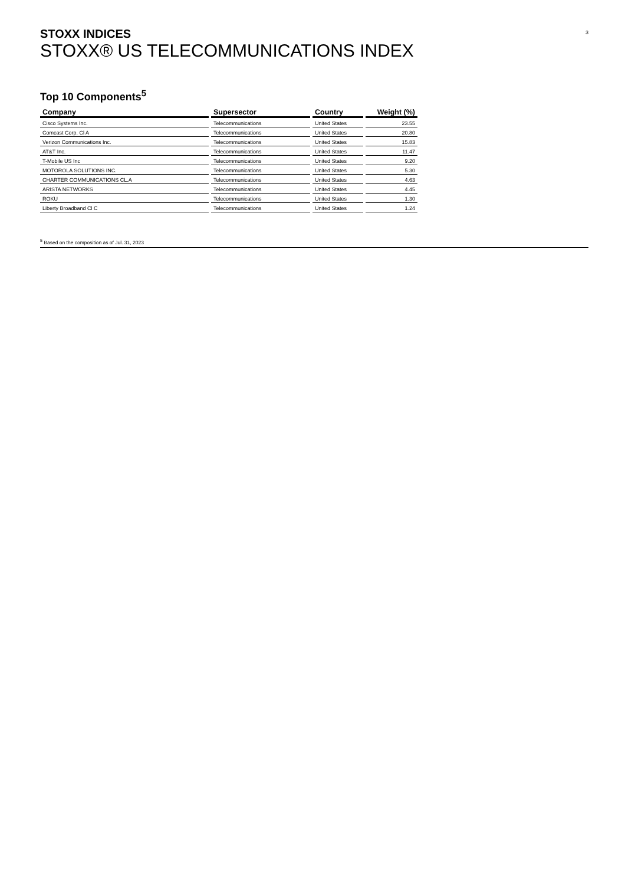3
STOXX INDICES
STOXX® US TELECOMMUNICATIONS INDEX
Top 10 Components<sup>5</sup>
| Company | Supersector | Country | Weight (%) |
| --- | --- | --- | --- |
| Cisco Systems Inc. | Telecommunications | United States | 23.55 |
| Comcast Corp. Cl A | Telecommunications | United States | 20.80 |
| Verizon Communications Inc. | Telecommunications | United States | 15.83 |
| AT&T Inc. | Telecommunications | United States | 11.47 |
| T-Mobile US Inc | Telecommunications | United States | 9.20 |
| MOTOROLA SOLUTIONS INC. | Telecommunications | United States | 5.30 |
| CHARTER COMMUNICATIONS CL.A | Telecommunications | United States | 4.63 |
| ARISTA NETWORKS | Telecommunications | United States | 4.45 |
| ROKU | Telecommunications | United States | 1.30 |
| Liberty Broadband Cl C | Telecommunications | United States | 1.24 |
<sup>5</sup> Based on the composition as of Jul. 31, 2023